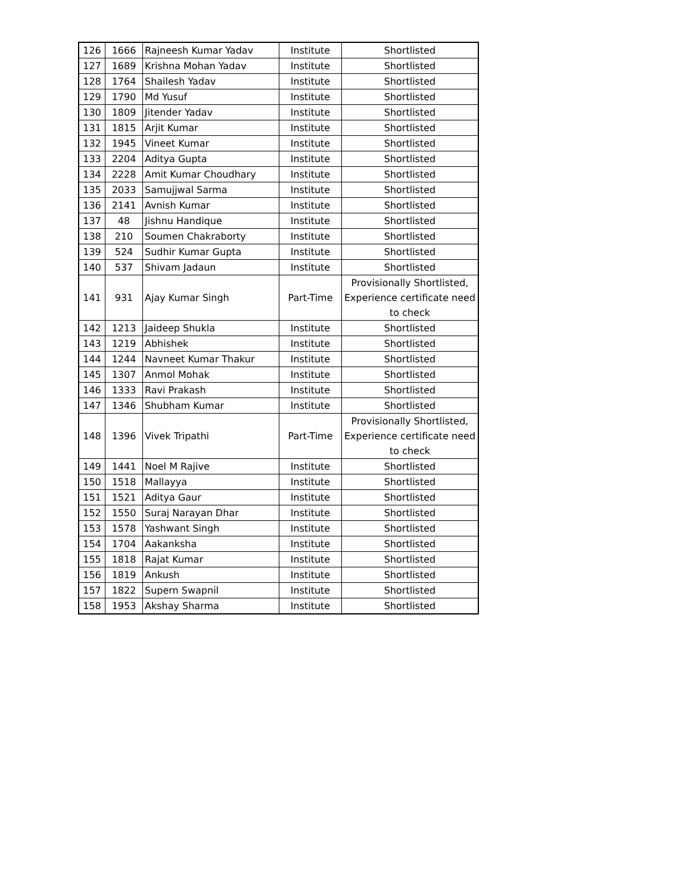| 126 | 1666 | Rajneesh Kumar Yadav | Institute | Shortlisted |
| 127 | 1689 | Krishna Mohan Yadav | Institute | Shortlisted |
| 128 | 1764 | Shailesh Yadav | Institute | Shortlisted |
| 129 | 1790 | Md Yusuf | Institute | Shortlisted |
| 130 | 1809 | Jitender Yadav | Institute | Shortlisted |
| 131 | 1815 | Arjit Kumar | Institute | Shortlisted |
| 132 | 1945 | Vineet Kumar | Institute | Shortlisted |
| 133 | 2204 | Aditya Gupta | Institute | Shortlisted |
| 134 | 2228 | Amit Kumar Choudhary | Institute | Shortlisted |
| 135 | 2033 | Samujjwal Sarma | Institute | Shortlisted |
| 136 | 2141 | Avnish Kumar | Institute | Shortlisted |
| 137 | 48 | Jishnu Handique | Institute | Shortlisted |
| 138 | 210 | Soumen Chakraborty | Institute | Shortlisted |
| 139 | 524 | Sudhir Kumar Gupta | Institute | Shortlisted |
| 140 | 537 | Shivam Jadaun | Institute | Shortlisted |
| 141 | 931 | Ajay Kumar Singh | Part-Time | Provisionally Shortlisted, Experience certificate need to check |
| 142 | 1213 | Jaideep Shukla | Institute | Shortlisted |
| 143 | 1219 | Abhishek | Institute | Shortlisted |
| 144 | 1244 | Navneet Kumar Thakur | Institute | Shortlisted |
| 145 | 1307 | Anmol Mohak | Institute | Shortlisted |
| 146 | 1333 | Ravi Prakash | Institute | Shortlisted |
| 147 | 1346 | Shubham Kumar | Institute | Shortlisted |
| 148 | 1396 | Vivek Tripathi | Part-Time | Provisionally Shortlisted, Experience certificate need to check |
| 149 | 1441 | Noel M Rajive | Institute | Shortlisted |
| 150 | 1518 | Mallayya | Institute | Shortlisted |
| 151 | 1521 | Aditya Gaur | Institute | Shortlisted |
| 152 | 1550 | Suraj Narayan Dhar | Institute | Shortlisted |
| 153 | 1578 | Yashwant Singh | Institute | Shortlisted |
| 154 | 1704 | Aakanksha | Institute | Shortlisted |
| 155 | 1818 | Rajat Kumar | Institute | Shortlisted |
| 156 | 1819 | Ankush | Institute | Shortlisted |
| 157 | 1822 | Supern Swapnil | Institute | Shortlisted |
| 158 | 1953 | Akshay Sharma | Institute | Shortlisted |